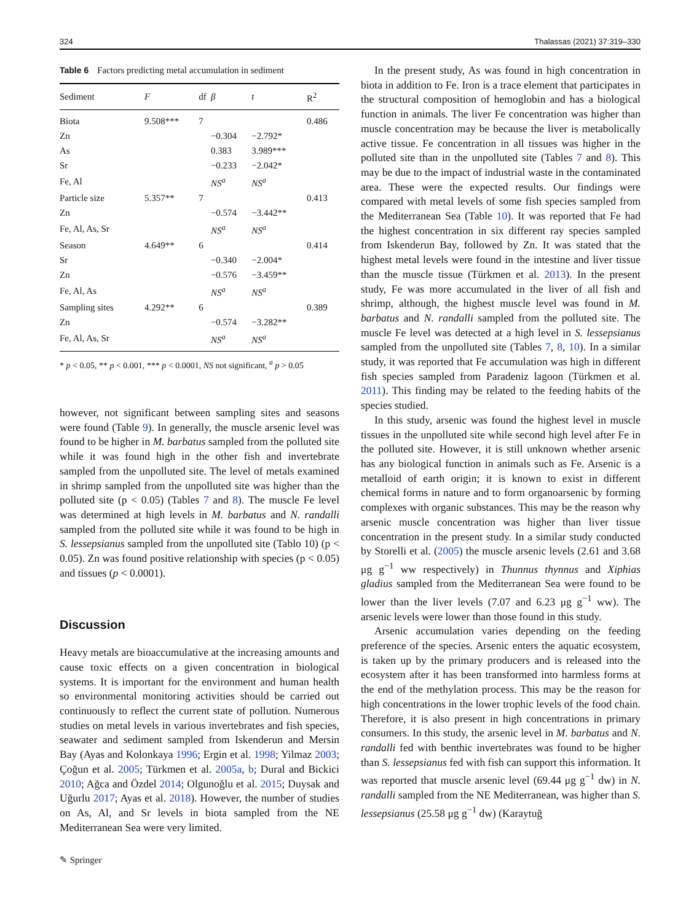324 Thalassas (2021) 37:319–330
Table 6 Factors predicting metal accumulation in sediment
| Sediment | F | df | β | t | R<sup>2</sup> |
| --- | --- | --- | --- | --- | --- |
| Biota | 9.508*** | 7 | | | 0.486 |
| Zn | | | −0.304 | −2.792* | |
| As | | | 0.383 | 3.989*** | |
| Sr | | | −0.233 | −2.042* | |
| Fe, Al | | | NS<sup>a</sup> | NS<sup>a</sup> | |
| Particle size | 5.357** | 7 | | | 0.413 |
| Zn | | | −0.574 | −3.442** | |
| Fe, Al, As, Sr | | | NS<sup>a</sup> | NS<sup>a</sup> | |
| Season | 4.649** | 6 | | | 0.414 |
| Sr | | | −0.340 | −2.004* | |
| Zn | | | −0.576 | −3.459** | |
| Fe, Al, As | | | NS<sup>a</sup> | NS<sup>a</sup> | |
| Sampling sites | 4.292** | 6 | | | 0.389 |
| Zn | | | −0.574 | −3.282** | |
| Fe, Al, As, Sr | | | NS<sup>a</sup> | NS<sup>a</sup> | |
* p < 0.05, ** p < 0.001, *** p < 0.0001, NS not significant, <sup>a</sup> p > 0.05
however, not significant between sampling sites and seasons were found (Table 9). In generally, the muscle arsenic level was found to be higher in M. barbatus sampled from the polluted site while it was found high in the other fish and invertebrate sampled from the unpolluted site. The level of metals examined in shrimp sampled from the unpolluted site was higher than the polluted site (p < 0.05) (Tables 7 and 8). The muscle Fe level was determined at high levels in M. barbatus and N. randalli sampled from the polluted site while it was found to be high in S. lessepsianus sampled from the unpolluted site (Tablo 10) (p < 0.05). Zn was found positive relationship with species (p < 0.05) and tissues (p < 0.0001).
Discussion
Heavy metals are bioaccumulative at the increasing amounts and cause toxic effects on a given concentration in biological systems. It is important for the environment and human health so environmental monitoring activities should be carried out continuously to reflect the current state of pollution. Numerous studies on metal levels in various invertebrates and fish species, seawater and sediment sampled from Iskenderun and Mersin Bay (Ayas and Kolonkaya 1996; Ergin et al. 1998; Yilmaz 2003; Çoğun et al. 2005; Türkmen et al. 2005a, b; Dural and Bickici 2010; Ağca and Özdel 2014; Olgunoğlu et al. 2015; Duysak and Uğurlu 2017; Ayas et al. 2018). However, the number of studies on As, Al, and Sr levels in biota sampled from the NE Mediterranean Sea were very limited.
✎ Springer
In the present study, As was found in high concentration in biota in addition to Fe. Iron is a trace element that participates in the structural composition of hemoglobin and has a biological function in animals. The liver Fe concentration was higher than muscle concentration may be because the liver is metabolically active tissue. Fe concentration in all tissues was higher in the polluted site than in the unpolluted site (Tables 7 and 8). This may be due to the impact of industrial waste in the contaminated area. These were the expected results. Our findings were compared with metal levels of some fish species sampled from the Mediterranean Sea (Table 10). It was reported that Fe had the highest concentration in six different ray species sampled from Iskenderun Bay, followed by Zn. It was stated that the highest metal levels were found in the intestine and liver tissue than the muscle tissue (Türkmen et al. 2013). In the present study, Fe was more accumulated in the liver of all fish and shrimp, although, the highest muscle level was found in M. barbatus and N. randalli sampled from the polluted site. The muscle Fe level was detected at a high level in S. lessepsianus sampled from the unpolluted site (Tables 7, 8, 10). In a similar study, it was reported that Fe accumulation was high in different fish species sampled from Paradeniz lagoon (Türkmen et al. 2011). This finding may be related to the feeding habits of the species studied.
In this study, arsenic was found the highest level in muscle tissues in the unpolluted site while second high level after Fe in the polluted site. However, it is still unknown whether arsenic has any biological function in animals such as Fe. Arsenic is a metalloid of earth origin; it is known to exist in different chemical forms in nature and to form organoarsenic by forming complexes with organic substances. This may be the reason why arsenic muscle concentration was higher than liver tissue concentration in the present study. In a similar study conducted by Storelli et al. (2005) the muscle arsenic levels (2.61 and 3.68 μg g<sup>−1</sup> ww respectively) in Thunnus thynnus and Xiphias gladius sampled from the Mediterranean Sea were found to be lower than the liver levels (7.07 and 6.23 μg g<sup>−1</sup> ww). The arsenic levels were lower than those found in this study.
Arsenic accumulation varies depending on the feeding preference of the species. Arsenic enters the aquatic ecosystem, is taken up by the primary producers and is released into the ecosystem after it has been transformed into harmless forms at the end of the methylation process. This may be the reason for high concentrations in the lower trophic levels of the food chain. Therefore, it is also present in high concentrations in primary consumers. In this study, the arsenic level in M. barbatus and N. randalli fed with benthic invertebrates was found to be higher than S. lessepsianus fed with fish can support this information. It was reported that muscle arsenic level (69.44 μg g<sup>−1</sup> dw) in N. randalli sampled from the NE Mediterranean, was higher than S. lessepsianus (25.58 μg g<sup>−1</sup> dw) (Karaytuğ